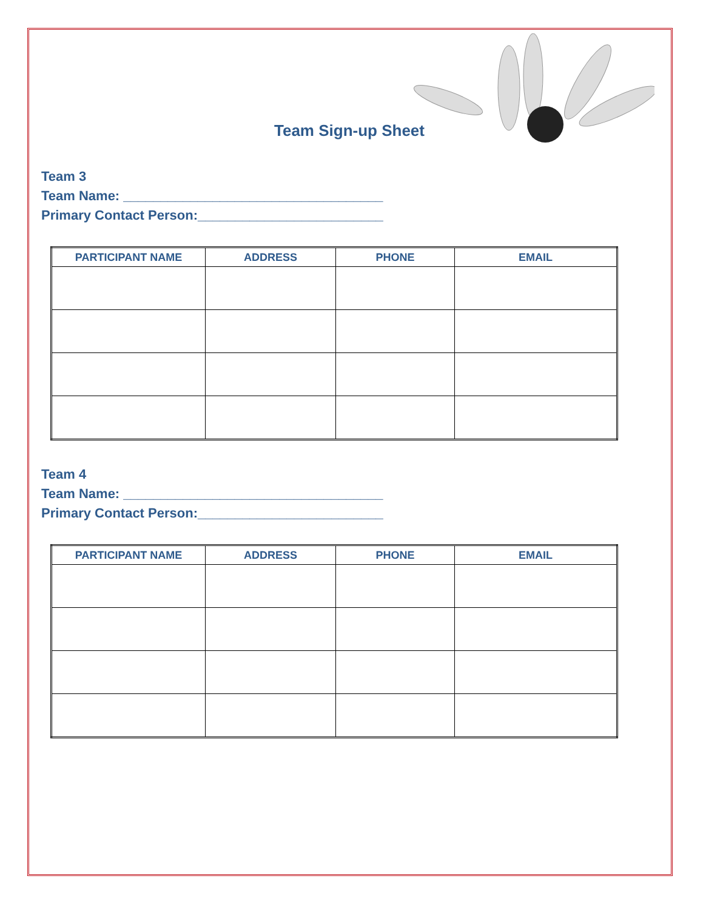Team Sign-up Sheet
Team 3
Team Name: ___________________________________
Primary Contact Person:_________________________
| PARTICIPANT NAME | ADDRESS | PHONE | EMAIL |
| --- | --- | --- | --- |
Team 4
Team Name: ___________________________________
Primary Contact Person:_________________________
| PARTICIPANT NAME | ADDRESS | PHONE | EMAIL |
| --- | --- | --- | --- |